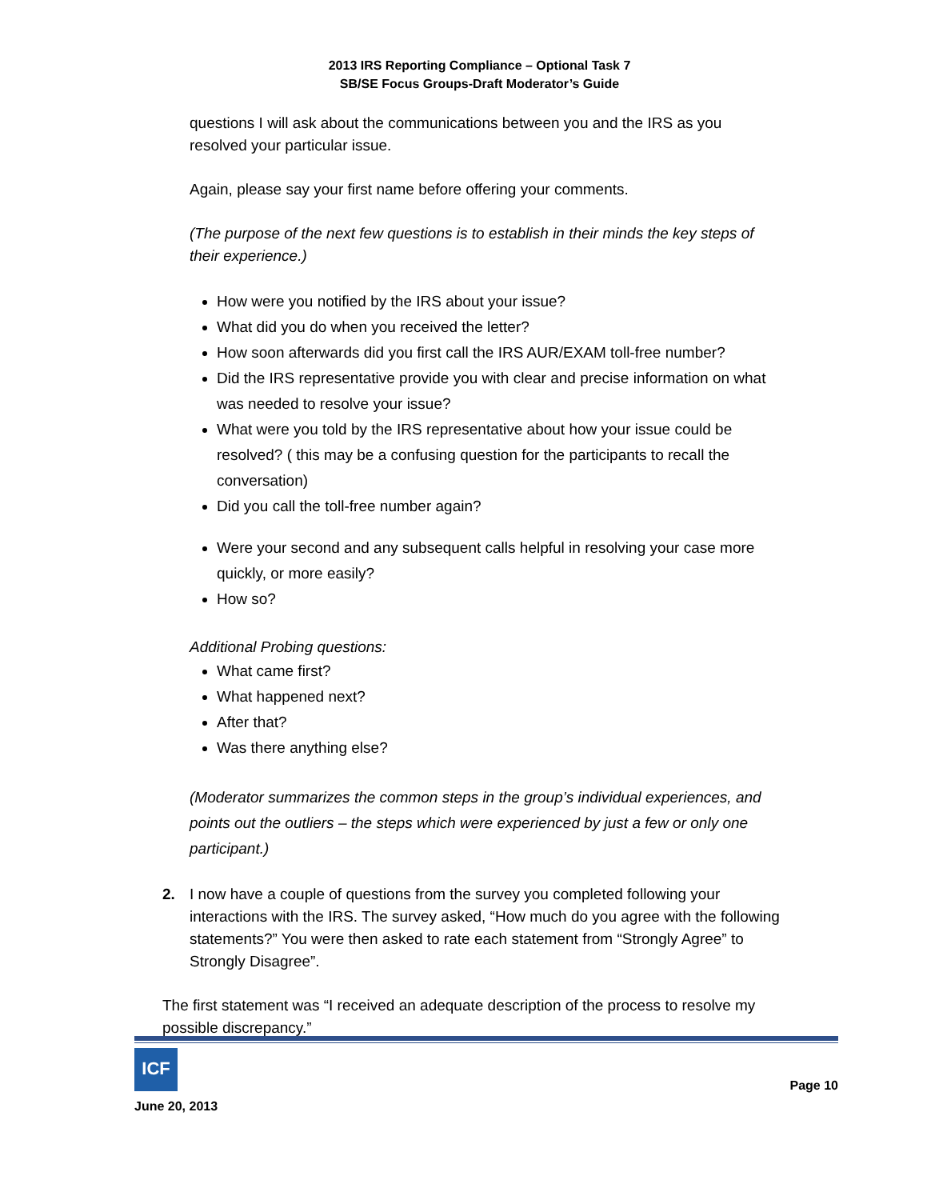2013 IRS Reporting Compliance – Optional Task 7
SB/SE Focus Groups-Draft Moderator’s Guide
questions I will ask about the communications between you and the IRS as you resolved your particular issue.
Again, please say your first name before offering your comments.
(The purpose of the next few questions is to establish in their minds the key steps of their experience.)
How were you notified by the IRS about your issue?
What did you do when you received the letter?
How soon afterwards did you first call the IRS AUR/EXAM toll-free number?
Did the IRS representative provide you with clear and precise information on what was needed to resolve your issue?
What were you told by the IRS representative about how your issue could be resolved? ( this may be a confusing question for the participants to recall the conversation)
Did you call the toll-free number again?
Were your second and any subsequent calls helpful in resolving your case more quickly, or more easily?
How so?
Additional Probing questions:
What came first?
What happened next?
After that?
Was there anything else?
(Moderator summarizes the common steps in the group’s individual experiences, and points out the outliers – the steps which were experienced by just a few or only one participant.)
2. I now have a couple of questions from the survey you completed following your interactions with the IRS. The survey asked, “How much do you agree with the following statements?” You were then asked to rate each statement from “Strongly Agree” to Strongly Disagree”.
The first statement was “I received an adequate description of the process to resolve my possible discrepancy.”
ICF
June 20, 2013
Page 10